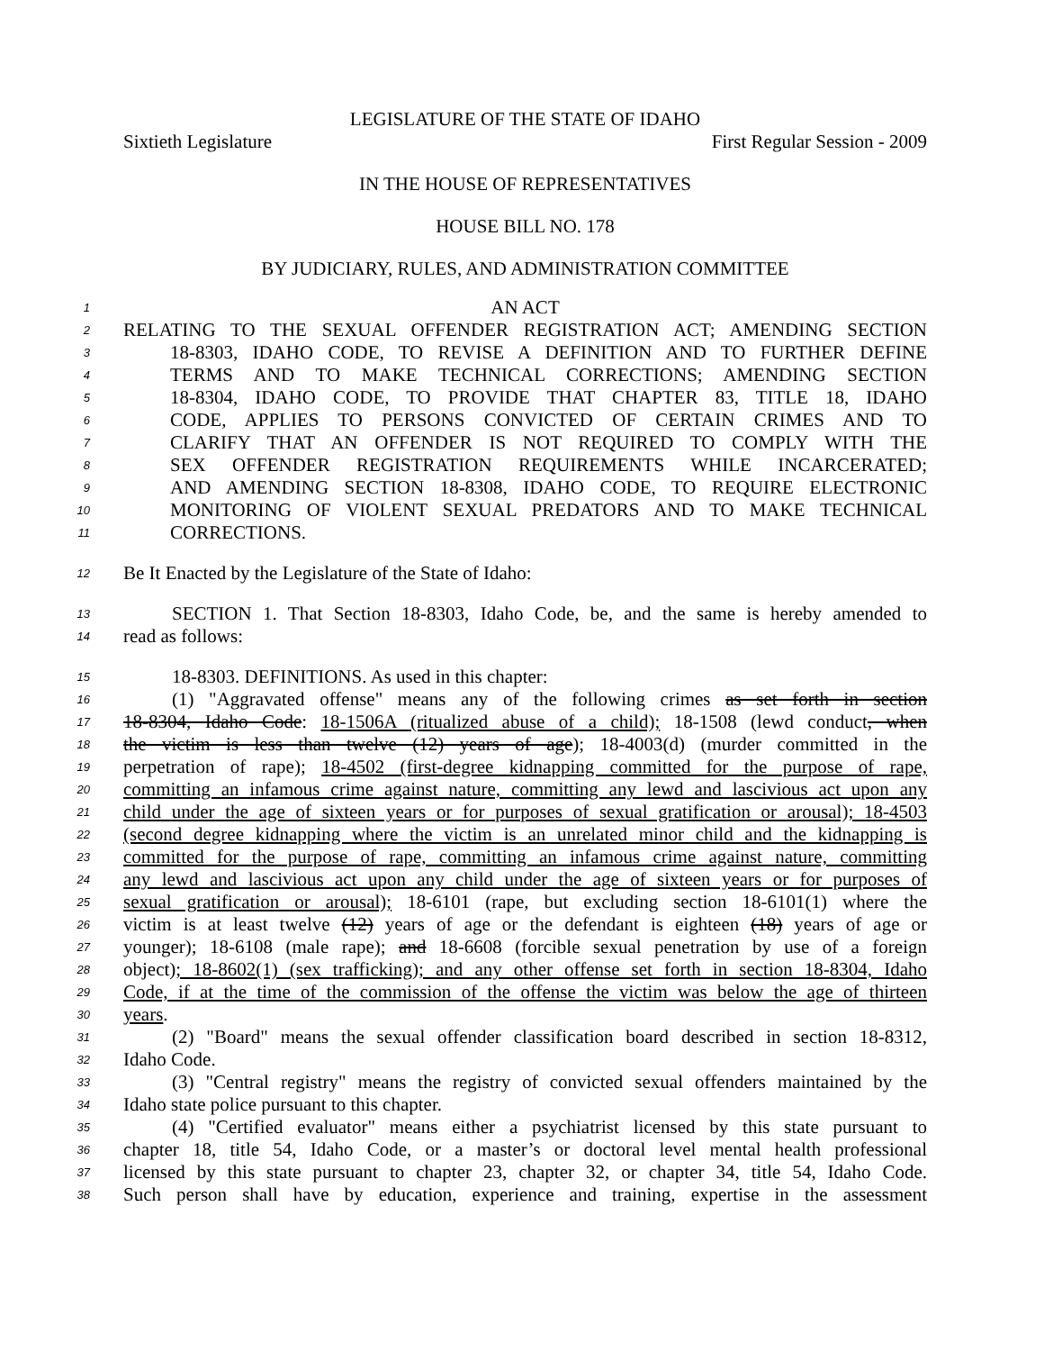LEGISLATURE OF THE STATE OF IDAHO
Sixtieth Legislature First Regular Session - 2009
IN THE HOUSE OF REPRESENTATIVES
HOUSE BILL NO. 178
BY JUDICIARY, RULES, AND ADMINISTRATION COMMITTEE
1
AN ACT
2
RELATING TO THE SEXUAL OFFENDER REGISTRATION ACT; AMENDING SECTION
3
18-8303, IDAHO CODE, TO REVISE A DEFINITION AND TO FURTHER DEFINE
4
TERMS AND TO MAKE TECHNICAL CORRECTIONS; AMENDING SECTION
5
18-8304, IDAHO CODE, TO PROVIDE THAT CHAPTER 83, TITLE 18, IDAHO
6
CODE, APPLIES TO PERSONS CONVICTED OF CERTAIN CRIMES AND TO
7
CLARIFY THAT AN OFFENDER IS NOT REQUIRED TO COMPLY WITH THE
8
SEX OFFENDER REGISTRATION REQUIREMENTS WHILE INCARCERATED;
9
AND AMENDING SECTION 18-8308, IDAHO CODE, TO REQUIRE ELECTRONIC
10
MONITORING OF VIOLENT SEXUAL PREDATORS AND TO MAKE TECHNICAL
11
CORRECTIONS.
12
Be It Enacted by the Legislature of the State of Idaho:
13
SECTION 1. That Section 18-8303, Idaho Code, be, and the same is hereby amended to
14
read as follows:
15
18-8303. DEFINITIONS. As used in this chapter:
16
(1) "Aggravated offense" means any of the following crimes as set forth in section
17
18-8304, Idaho Code: 18-1506A (ritualized abuse of a child); 18-1508 (lewd conduct, when
18
the victim is less than twelve (12) years of age); 18-4003(d) (murder committed in the
19
perpetration of rape); 18-4502 (first-degree kidnapping committed for the purpose of rape,
20
committing an infamous crime against nature, committing any lewd and lascivious act upon any
21
child under the age of sixteen years or for purposes of sexual gratification or arousal); 18-4503
22
(second degree kidnapping where the victim is an unrelated minor child and the kidnapping is
23
committed for the purpose of rape, committing an infamous crime against nature, committing
24
any lewd and lascivious act upon any child under the age of sixteen years or for purposes of
25
sexual gratification or arousal); 18-6101 (rape, but excluding section 18-6101(1) where the
26
victim is at least twelve (12) years of age or the defendant is eighteen (18) years of age or
27
younger); 18-6108 (male rape); and 18-6608 (forcible sexual penetration by use of a foreign
28
object); 18-8602(1) (sex trafficking); and any other offense set forth in section 18-8304, Idaho
29
Code, if at the time of the commission of the offense the victim was below the age of thirteen
30
years.
31
(2) "Board" means the sexual offender classification board described in section 18-8312,
32
Idaho Code.
33
(3) "Central registry" means the registry of convicted sexual offenders maintained by the
34
Idaho state police pursuant to this chapter.
35
(4) "Certified evaluator" means either a psychiatrist licensed by this state pursuant to
36
chapter 18, title 54, Idaho Code, or a master’s or doctoral level mental health professional
37
licensed by this state pursuant to chapter 23, chapter 32, or chapter 34, title 54, Idaho Code.
38
Such person shall have by education, experience and training, expertise in the assessment